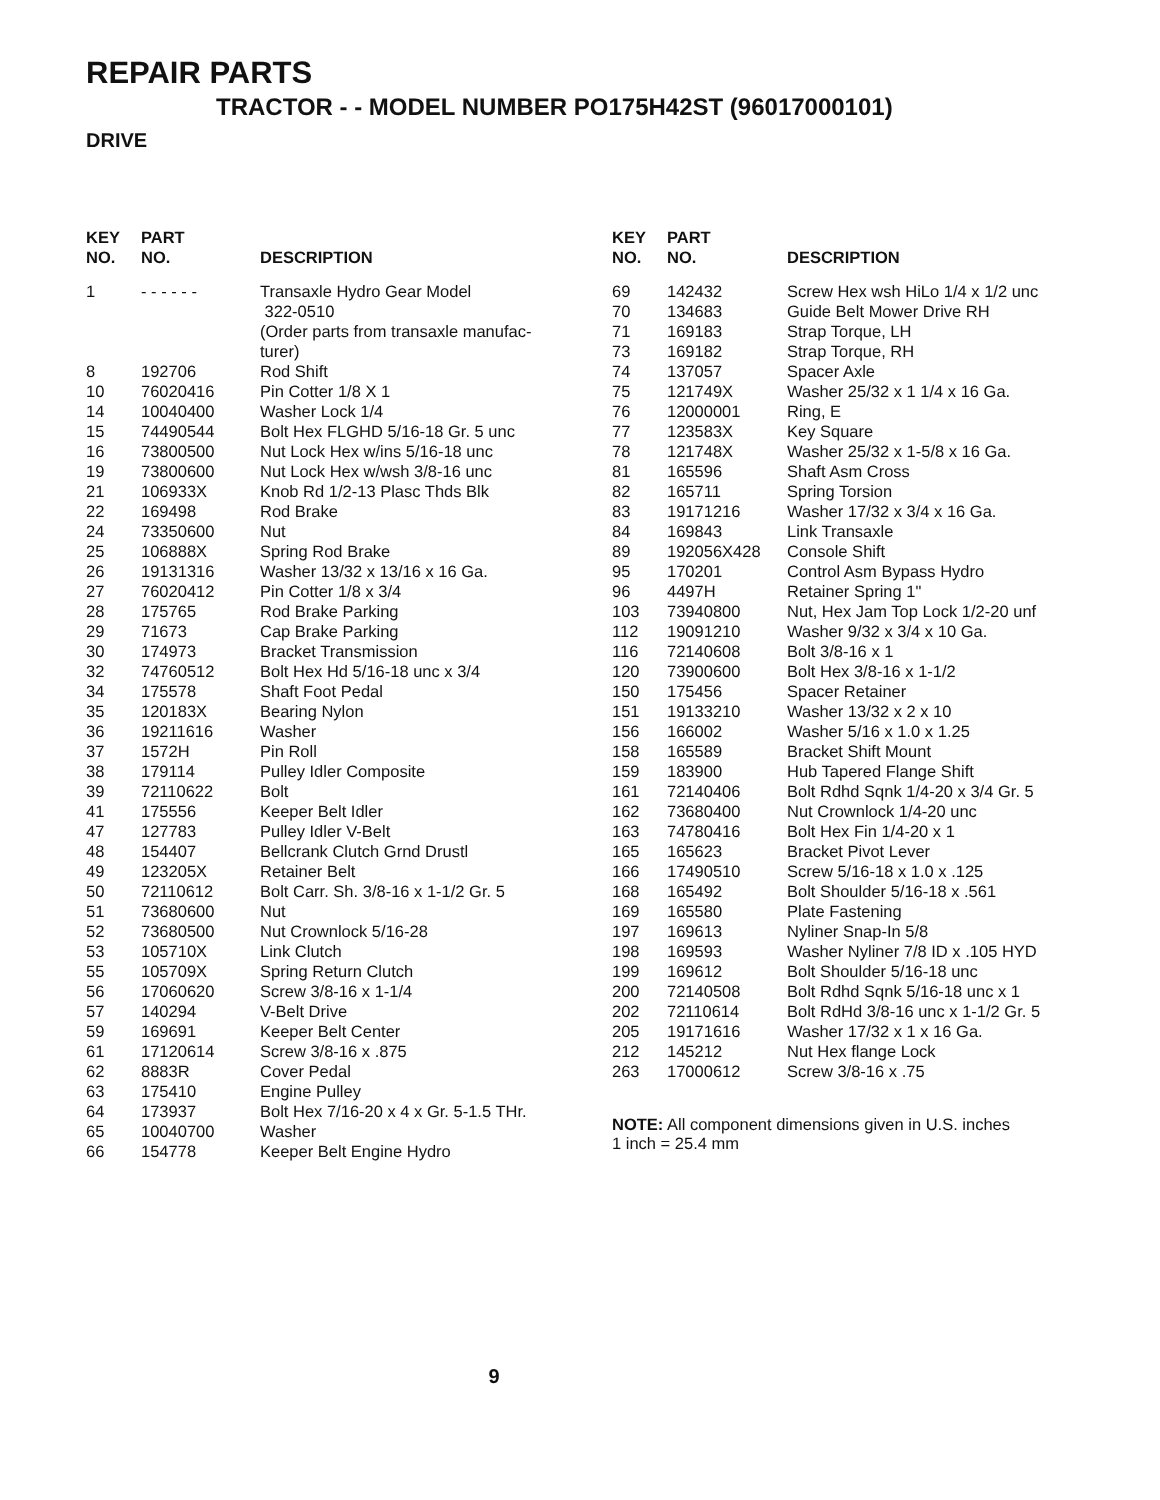REPAIR PARTS
TRACTOR - - MODEL NUMBER PO175H42ST (96017000101)
DRIVE
| KEY NO. | PART NO. | DESCRIPTION |
| --- | --- | --- |
| 1 | - - - - - - | Transaxle Hydro Gear Model 322-0510 (Order parts from transaxle manufac- turer) |
| 8 | 192706 | Rod Shift |
| 10 | 76020416 | Pin Cotter 1/8 X 1 |
| 14 | 10040400 | Washer Lock 1/4 |
| 15 | 74490544 | Bolt Hex FLGHD 5/16-18 Gr. 5 unc |
| 16 | 73800500 | Nut Lock Hex w/ins 5/16-18 unc |
| 19 | 73800600 | Nut Lock Hex w/wsh 3/8-16 unc |
| 21 | 106933X | Knob Rd 1/2-13 Plasc Thds Blk |
| 22 | 169498 | Rod Brake |
| 24 | 73350600 | Nut |
| 25 | 106888X | Spring Rod Brake |
| 26 | 19131316 | Washer 13/32 x 13/16 x 16 Ga. |
| 27 | 76020412 | Pin Cotter 1/8 x 3/4 |
| 28 | 175765 | Rod Brake Parking |
| 29 | 71673 | Cap Brake Parking |
| 30 | 174973 | Bracket Transmission |
| 32 | 74760512 | Bolt Hex Hd 5/16-18 unc x 3/4 |
| 34 | 175578 | Shaft Foot Pedal |
| 35 | 120183X | Bearing Nylon |
| 36 | 19211616 | Washer |
| 37 | 1572H | Pin Roll |
| 38 | 179114 | Pulley Idler Composite |
| 39 | 72110622 | Bolt |
| 41 | 175556 | Keeper Belt Idler |
| 47 | 127783 | Pulley Idler V-Belt |
| 48 | 154407 | Bellcrank Clutch Grnd Drustl |
| 49 | 123205X | Retainer Belt |
| 50 | 72110612 | Bolt Carr. Sh. 3/8-16 x 1-1/2 Gr. 5 |
| 51 | 73680600 | Nut |
| 52 | 73680500 | Nut Crownlock 5/16-28 |
| 53 | 105710X | Link Clutch |
| 55 | 105709X | Spring Return Clutch |
| 56 | 17060620 | Screw 3/8-16 x 1-1/4 |
| 57 | 140294 | V-Belt Drive |
| 59 | 169691 | Keeper Belt Center |
| 61 | 17120614 | Screw 3/8-16 x .875 |
| 62 | 8883R | Cover Pedal |
| 63 | 175410 | Engine Pulley |
| 64 | 173937 | Bolt Hex 7/16-20 x 4 x Gr. 5-1.5 THr. |
| 65 | 10040700 | Washer |
| 66 | 154778 | Keeper Belt Engine Hydro |
| KEY NO. | PART NO. | DESCRIPTION |
| --- | --- | --- |
| 69 | 142432 | Screw Hex wsh HiLo 1/4 x 1/2 unc |
| 70 | 134683 | Guide Belt Mower Drive RH |
| 71 | 169183 | Strap Torque, LH |
| 73 | 169182 | Strap Torque, RH |
| 74 | 137057 | Spacer Axle |
| 75 | 121749X | Washer 25/32 x 1 1/4 x 16 Ga. |
| 76 | 12000001 | Ring, E |
| 77 | 123583X | Key Square |
| 78 | 121748X | Washer 25/32 x 1-5/8 x 16 Ga. |
| 81 | 165596 | Shaft Asm Cross |
| 82 | 165711 | Spring Torsion |
| 83 | 19171216 | Washer 17/32 x 3/4 x 16 Ga. |
| 84 | 169843 | Link Transaxle |
| 89 | 192056X428 | Console Shift |
| 95 | 170201 | Control Asm Bypass Hydro |
| 96 | 4497H | Retainer Spring 1" |
| 103 | 73940800 | Nut, Hex Jam Top Lock 1/2-20 unf |
| 112 | 19091210 | Washer 9/32 x 3/4 x 10 Ga. |
| 116 | 72140608 | Bolt 3/8-16 x 1 |
| 120 | 73900600 | Bolt Hex 3/8-16 x 1-1/2 |
| 150 | 175456 | Spacer Retainer |
| 151 | 19133210 | Washer 13/32 x 2 x 10 |
| 156 | 166002 | Washer 5/16 x 1.0 x 1.25 |
| 158 | 165589 | Bracket Shift Mount |
| 159 | 183900 | Hub Tapered Flange Shift |
| 161 | 72140406 | Bolt Rdhd Sqnk 1/4-20 x 3/4 Gr. 5 |
| 162 | 73680400 | Nut Crownlock 1/4-20 unc |
| 163 | 74780416 | Bolt Hex Fin 1/4-20 x 1 |
| 165 | 165623 | Bracket Pivot Lever |
| 166 | 17490510 | Screw 5/16-18 x 1.0 x .125 |
| 168 | 165492 | Bolt Shoulder 5/16-18 x .561 |
| 169 | 165580 | Plate Fastening |
| 197 | 169613 | Nyliner Snap-In 5/8 |
| 198 | 169593 | Washer Nyliner 7/8 ID x .105 HYD |
| 199 | 169612 | Bolt Shoulder 5/16-18 unc |
| 200 | 72140508 | Bolt Rdhd Sqnk 5/16-18 unc x 1 |
| 202 | 72110614 | Bolt RdHd 3/8-16 unc x 1-1/2 Gr. 5 |
| 205 | 19171616 | Washer 17/32 x 1 x 16 Ga. |
| 212 | 145212 | Nut Hex flange Lock |
| 263 | 17000612 | Screw 3/8-16 x .75 |
NOTE: All component dimensions given in U.S. inches
1 inch = 25.4 mm
9